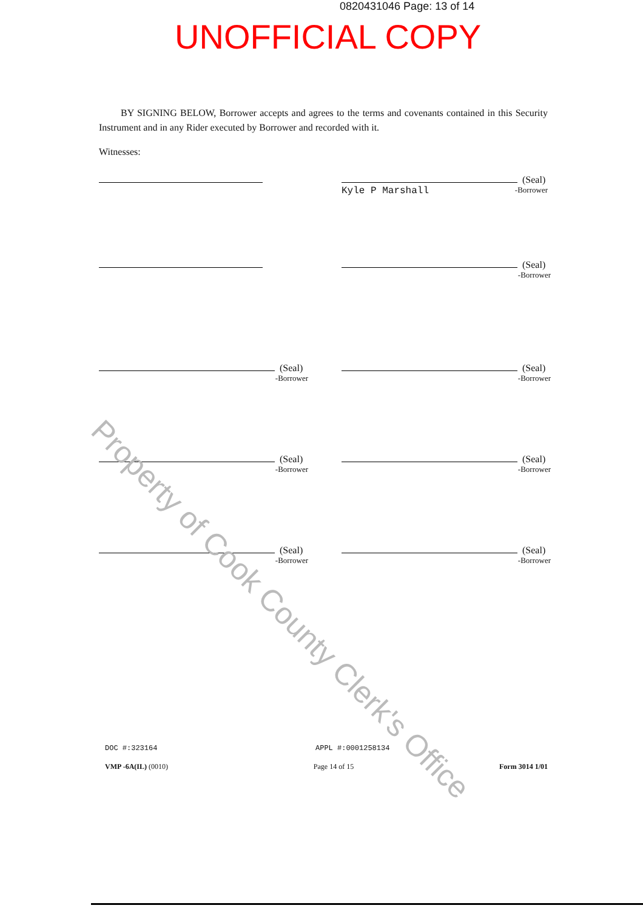0820431046 Page: 13 of 14
UNOFFICIAL COPY
BY SIGNING BELOW, Borrower accepts and agrees to the terms and covenants contained in this Security Instrument and in any Rider executed by Borrower and recorded with it.
Witnesses:
(Seal)
Kyle P Marshall -Borrower
(Seal)
-Borrower
(Seal)
-Borrower
(Seal)
-Borrower
(Seal)
-Borrower
(Seal)
-Borrower
(Seal)
-Borrower
(Seal)
-Borrower
DOC #:323164 APPL #:0001258134
VMP -6A(IL) (0010) Page 14 of 15 Form 3014 1/01
Property of Cook County Clerk's Office